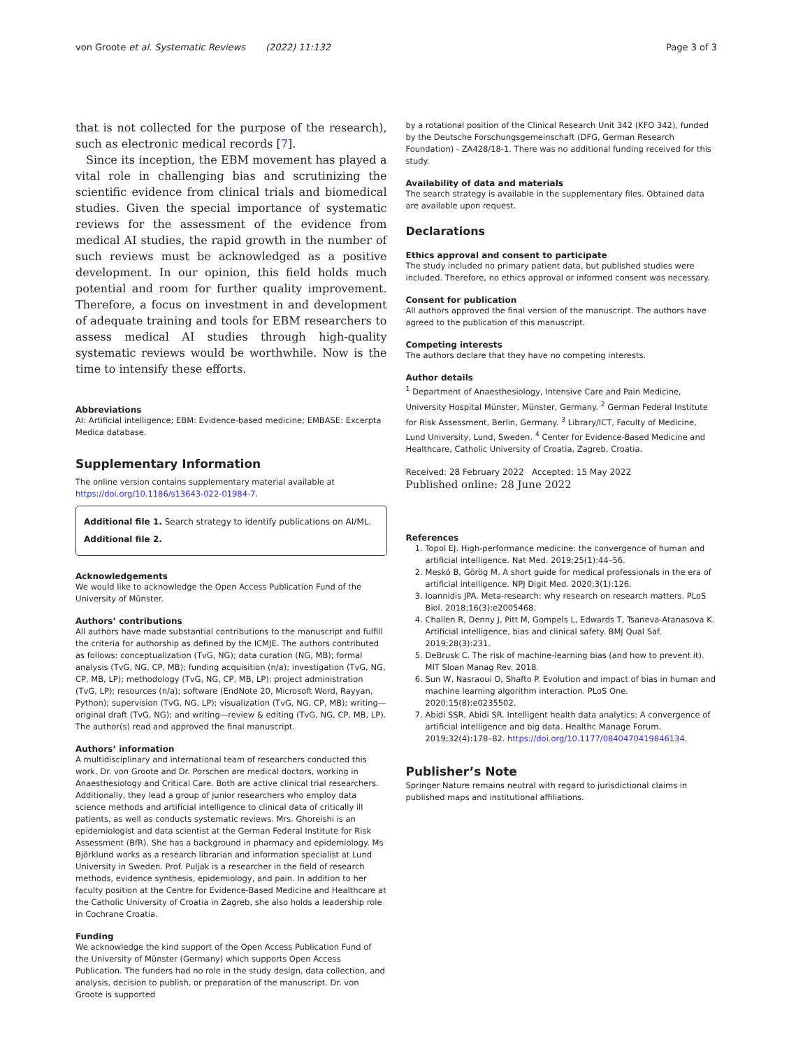von Groote et al. Systematic Reviews (2022) 11:132 Page 3 of 3
that is not collected for the purpose of the research), such as electronic medical records [7].
Since its inception, the EBM movement has played a vital role in challenging bias and scrutinizing the scientific evidence from clinical trials and biomedical studies. Given the special importance of systematic reviews for the assessment of the evidence from medical AI studies, the rapid growth in the number of such reviews must be acknowledged as a positive development. In our opinion, this field holds much potential and room for further quality improvement. Therefore, a focus on investment in and development of adequate training and tools for EBM researchers to assess medical AI studies through high-quality systematic reviews would be worthwhile. Now is the time to intensify these efforts.
Abbreviations
AI: Artificial intelligence; EBM: Evidence-based medicine; EMBASE: Excerpta Medica database.
Supplementary Information
The online version contains supplementary material available at https://doi.org/10.1186/s13643-022-01984-7.
Additional file 1. Search strategy to identify publications on AI/ML.
Additional file 2.
Acknowledgements
We would like to acknowledge the Open Access Publication Fund of the University of Münster.
Authors’ contributions
All authors have made substantial contributions to the manuscript and fulfill the criteria for authorship as defined by the ICMJE. The authors contributed as follows: conceptualization (TvG, NG); data curation (NG, MB); formal analysis (TvG, NG, CP, MB); funding acquisition (n/a); investigation (TvG, NG, CP, MB, LP); methodology (TvG, NG, CP, MB, LP); project administration (TvG, LP); resources (n/a); software (EndNote 20, Microsoft Word, Rayyan, Python); supervision (TvG, NG, LP); visualization (TvG, NG, CP, MB); writing—original draft (TvG, NG); and writing—review & editing (TvG, NG, CP, MB, LP). The author(s) read and approved the final manuscript.
Authors’ information
A multidisciplinary and international team of researchers conducted this work. Dr. von Groote and Dr. Porschen are medical doctors, working in Anaesthesiology and Critical Care. Both are active clinical trial researchers. Additionally, they lead a group of junior researchers who employ data science methods and artificial intelligence to clinical data of critically ill patients, as well as conducts systematic reviews. Mrs. Ghoreishi is an epidemiologist and data scientist at the German Federal Institute for Risk Assessment (BfR). She has a background in pharmacy and epidemiology. Ms Björklund works as a research librarian and information specialist at Lund University in Sweden. Prof. Puljak is a researcher in the field of research methods, evidence synthesis, epidemiology, and pain. In addition to her faculty position at the Centre for Evidence-Based Medicine and Healthcare at the Catholic University of Croatia in Zagreb, she also holds a leadership role in Cochrane Croatia.
Funding
We acknowledge the kind support of the Open Access Publication Fund of the University of Münster (Germany) which supports Open Access Publication. The funders had no role in the study design, data collection, and analysis, decision to publish, or preparation of the manuscript. Dr. von Groote is supported
by a rotational position of the Clinical Research Unit 342 (KFO 342), funded by the Deutsche Forschungsgemeinschaft (DFG, German Research Foundation) - ZA428/18-1. There was no additional funding received for this study.
Availability of data and materials
The search strategy is available in the supplementary files. Obtained data are available upon request.
Declarations
Ethics approval and consent to participate
The study included no primary patient data, but published studies were included. Therefore, no ethics approval or informed consent was necessary.
Consent for publication
All authors approved the final version of the manuscript. The authors have agreed to the publication of this manuscript.
Competing interests
The authors declare that they have no competing interests.
Author details
<sup>1</sup> Department of Anaesthesiology, Intensive Care and Pain Medicine, University Hospital Münster, Münster, Germany. <sup>2</sup> German Federal Institute for Risk Assessment, Berlin, Germany. <sup>3</sup> Library/ICT, Faculty of Medicine, Lund University, Lund, Sweden. <sup>4</sup> Center for Evidence-Based Medicine and Healthcare, Catholic University of Croatia, Zagreb, Croatia.
Received: 28 February 2022 Accepted: 15 May 2022
Published online: 28 June 2022
References
1. Topol EJ. High-performance medicine: the convergence of human and artificial intelligence. Nat Med. 2019;25(1):44–56.
2. Meskó B, Görög M. A short guide for medical professionals in the era of artificial intelligence. NPJ Digit Med. 2020;3(1):126.
3. Ioannidis JPA. Meta-research: why research on research matters. PLoS Biol. 2018;16(3):e2005468.
4. Challen R, Denny J, Pitt M, Gompels L, Edwards T, Tsaneva-Atanasova K. Artificial intelligence, bias and clinical safety. BMJ Qual Saf. 2019;28(3):231.
5. DeBrusk C. The risk of machine-learning bias (and how to prevent it). MIT Sloan Manag Rev. 2018.
6. Sun W, Nasraoui O, Shafto P. Evolution and impact of bias in human and machine learning algorithm interaction. PLoS One. 2020;15(8):e0235502.
7. Abidi SSR, Abidi SR. Intelligent health data analytics: A convergence of artificial intelligence and big data. Healthc Manage Forum. 2019;32(4):178–82. https://doi.org/10.1177/0840470419846134.
Publisher’s Note
Springer Nature remains neutral with regard to jurisdictional claims in published maps and institutional affiliations.